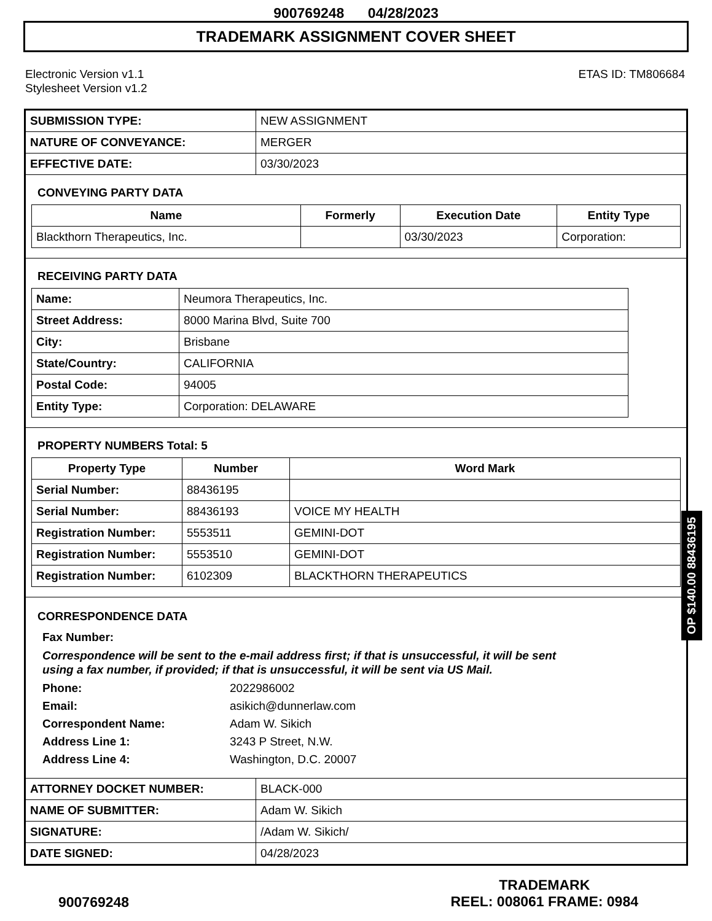900769248 04/28/2023
TRADEMARK ASSIGNMENT COVER SHEET
Electronic Version v1.1
Stylesheet Version v1.2
ETAS ID: TM806684
| SUBMISSION TYPE: | NEW ASSIGNMENT |
| NATURE OF CONVEYANCE: | MERGER |
| EFFECTIVE DATE: | 03/30/2023 |
CONVEYING PARTY DATA
| Name | Formerly | Execution Date | Entity Type |
| --- | --- | --- | --- |
| Blackthorn Therapeutics, Inc. | | 03/30/2023 | Corporation: |
RECEIVING PARTY DATA
| Name: | Neumora Therapeutics, Inc. |
| Street Address: | 8000 Marina Blvd, Suite 700 |
| City: | Brisbane |
| State/Country: | CALIFORNIA |
| Postal Code: | 94005 |
| Entity Type: | Corporation: DELAWARE |
PROPERTY NUMBERS Total: 5
| Property Type | Number | Word Mark |
| --- | --- | --- |
| Serial Number: | 88436195 | |
| Serial Number: | 88436193 | VOICE MY HEALTH |
| Registration Number: | 5553511 | GEMINI-DOT |
| Registration Number: | 5553510 | GEMINI-DOT |
| Registration Number: | 6102309 | BLACKTHORN THERAPEUTICS |
CORRESPONDENCE DATA
Fax Number:
Correspondence will be sent to the e-mail address first; if that is unsuccessful, it will be sent
using a fax number, if provided; if that is unsuccessful, it will be sent via US Mail.
Phone: 2022986002
Email: asikich@dunnerlaw.com
Correspondent Name: Adam W. Sikich
Address Line 1: 3243 P Street, N.W.
Address Line 4: Washington, D.C. 20007
| ATTORNEY DOCKET NUMBER: | BLACK-000 |
| NAME OF SUBMITTER: | Adam W. Sikich |
| SIGNATURE: | /Adam W. Sikich/ |
| DATE SIGNED: | 04/28/2023 |
OP $140.00 88436195
900769248
TRADEMARK
REEL: 008061 FRAME: 0984